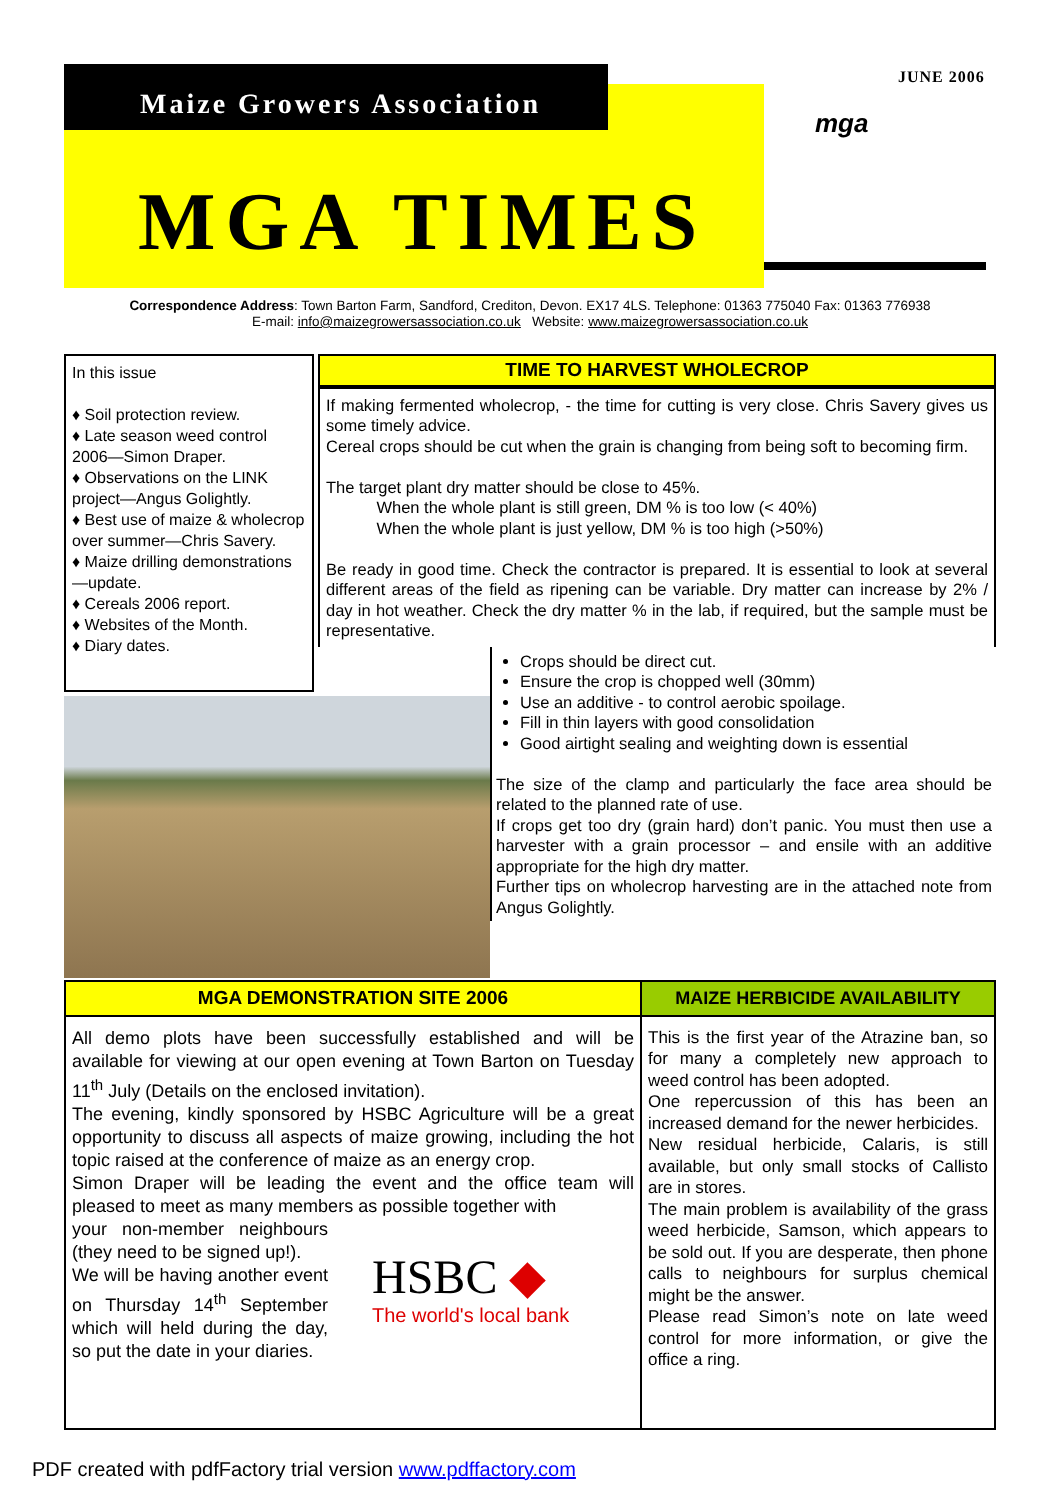JUNE 2006
Maize Growers Association
MGA TIMES
mga
Correspondence Address: Town Barton Farm, Sandford, Crediton, Devon. EX17 4LS. Telephone: 01363 775040 Fax: 01363 776938
E-mail: info@maizegrowersassociation.co.uk Website: www.maizegrowersassociation.co.uk
In this issue
♦ Soil protection review.
♦ Late season weed control 2006—Simon Draper.
♦ Observations on the LINK project—Angus Golightly.
♦ Best use of maize & wholecrop over summer—Chris Savery.
♦ Maize drilling demonstrations—update.
♦ Cereals 2006 report.
♦ Websites of the Month.
♦ Diary dates.
TIME TO HARVEST WHOLECROP
If making fermented wholecrop, - the time for cutting is very close. Chris Savery gives us some timely advice.
Cereal crops should be cut when the grain is changing from being soft to becoming firm.
The target plant dry matter should be close to 45%.
When the whole plant is still green, DM % is too low (< 40%)
When the whole plant is just yellow, DM % is too high (>50%)
Be ready in good time. Check the contractor is prepared. It is essential to look at several different areas of the field as ripening can be variable. Dry matter can increase by 2% / day in hot weather. Check the dry matter % in the lab, if required, but the sample must be representative.
Crops should be direct cut.
Ensure the crop is chopped well (30mm)
Use an additive - to control aerobic spoilage.
Fill in thin layers with good consolidation
Good airtight sealing and weighting down is essential
The size of the clamp and particularly the face area should be related to the planned rate of use.
If crops get too dry (grain hard) don’t panic. You must then use a harvester with a grain processor – and ensile with an additive appropriate for the high dry matter.
Further tips on wholecrop harvesting are in the attached note from Angus Golightly.
MGA DEMONSTRATION SITE 2006
All demo plots have been successfully established and will be available for viewing at our open evening at Town Barton on Tuesday 11<sup>th</sup> July (Details on the enclosed invitation).
The evening, kindly sponsored by HSBC Agriculture will be a great opportunity to discuss all aspects of maize growing, including the hot topic raised at the conference of maize as an energy crop.
Simon Draper will be leading the event and the office team will pleased to meet as many members as possible together with
your non-member neighbours (they need to be signed up!).
We will be having another event on Thursday 14<sup>th</sup> September which will held during the day, so put the date in your diaries.
HSBC ◆
The world's local bank
MAIZE HERBICIDE AVAILABILITY
This is the first year of the Atrazine ban, so for many a completely new approach to weed control has been adopted.
One repercussion of this has been an increased demand for the newer herbicides.
New residual herbicide, Calaris, is still available, but only small stocks of Callisto are in stores.
The main problem is availability of the grass weed herbicide, Samson, which appears to be sold out. If you are desperate, then phone calls to neighbours for surplus chemical might be the answer.
Please read Simon’s note on late weed control for more information, or give the office a ring.
PDF created with pdfFactory trial version www.pdffactory.com